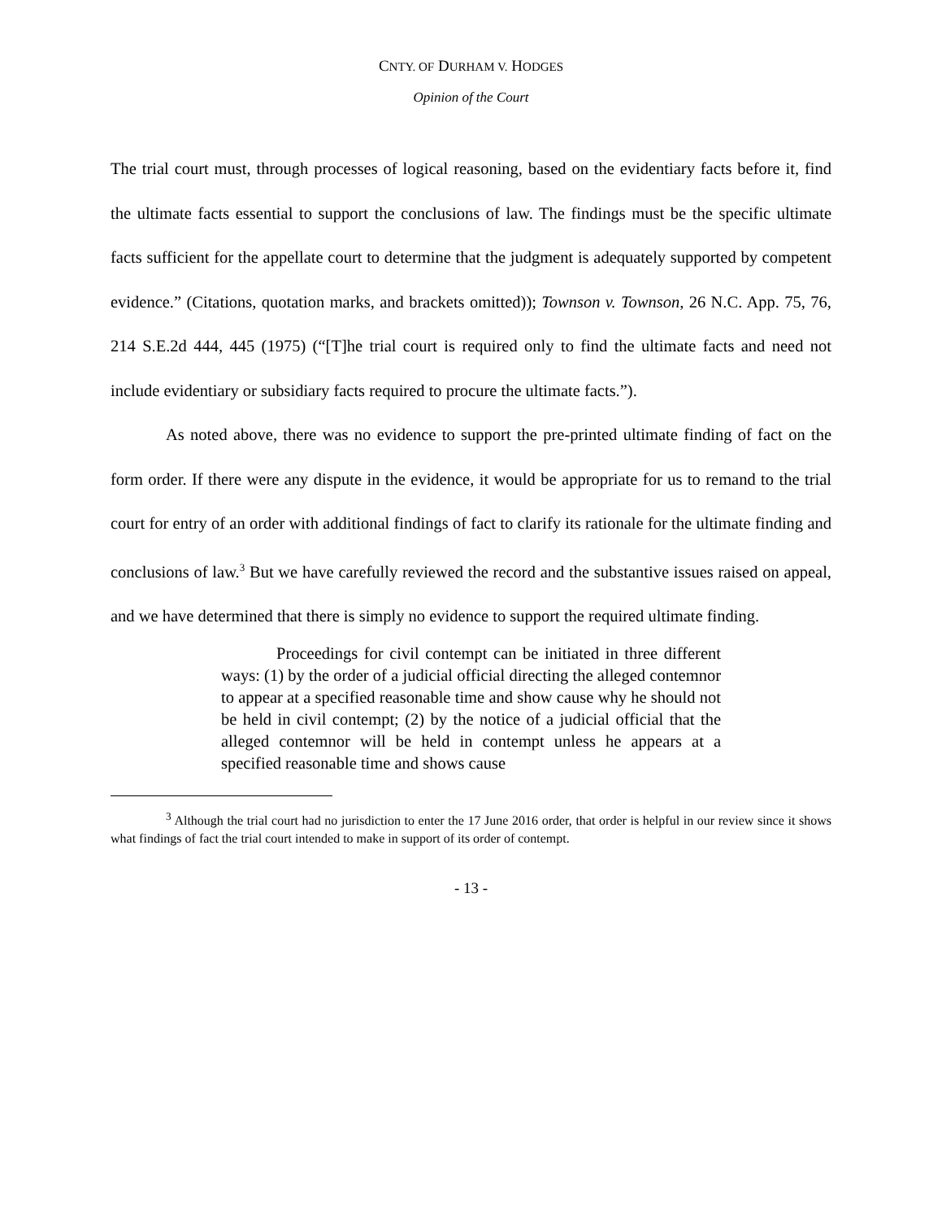CNTY. OF DURHAM V. HODGES
Opinion of the Court
The trial court must, through processes of logical reasoning, based on the evidentiary facts before it, find the ultimate facts essential to support the conclusions of law. The findings must be the specific ultimate facts sufficient for the appellate court to determine that the judgment is adequately supported by competent evidence.” (Citations, quotation marks, and brackets omitted)); Townson v. Townson, 26 N.C. App. 75, 76, 214 S.E.2d 444, 445 (1975) (“[T]he trial court is required only to find the ultimate facts and need not include evidentiary or subsidiary facts required to procure the ultimate facts.”).
As noted above, there was no evidence to support the pre-printed ultimate finding of fact on the form order. If there were any dispute in the evidence, it would be appropriate for us to remand to the trial court for entry of an order with additional findings of fact to clarify its rationale for the ultimate finding and conclusions of law.<sup>3</sup> But we have carefully reviewed the record and the substantive issues raised on appeal, and we have determined that there is simply no evidence to support the required ultimate finding.
Proceedings for civil contempt can be initiated in three different ways: (1) by the order of a judicial official directing the alleged contemnor to appear at a specified reasonable time and show cause why he should not be held in civil contempt; (2) by the notice of a judicial official that the alleged contemnor will be held in contempt unless he appears at a specified reasonable time and shows cause
<sup>3</sup> Although the trial court had no jurisdiction to enter the 17 June 2016 order, that order is helpful in our review since it shows what findings of fact the trial court intended to make in support of its order of contempt.
- 13 -